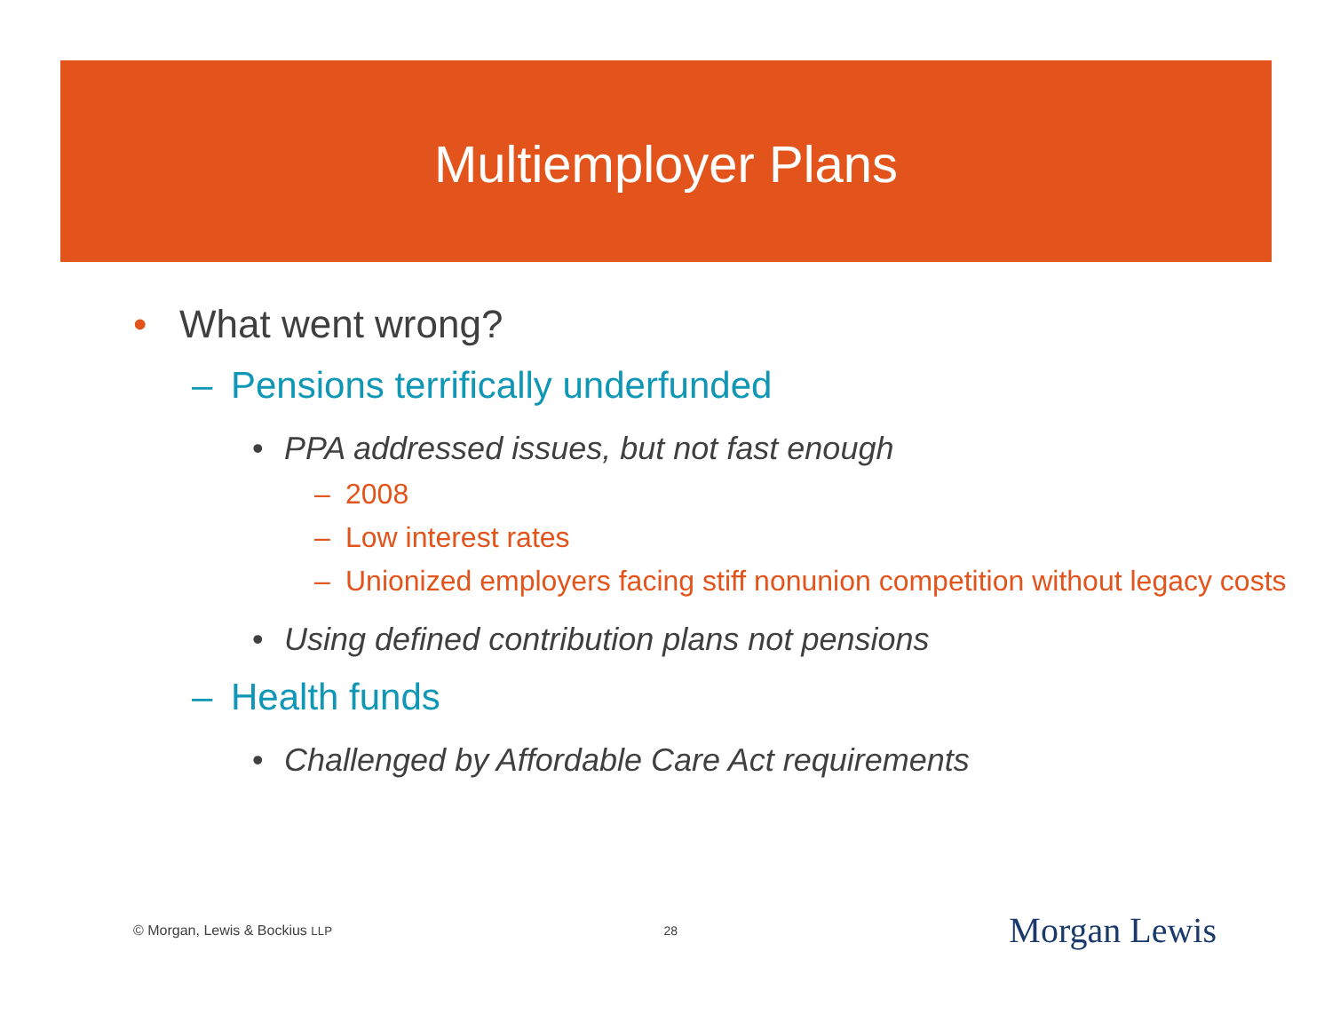Multiemployer Plans
• What went wrong?
– Pensions terrifically underfunded
• PPA addressed issues, but not fast enough
– 2008
– Low interest rates
– Unionized employers facing stiff nonunion competition without legacy costs
• Using defined contribution plans not pensions
– Health funds
• Challenged by Affordable Care Act requirements
© Morgan, Lewis & Bockius LLP 28 Morgan Lewis